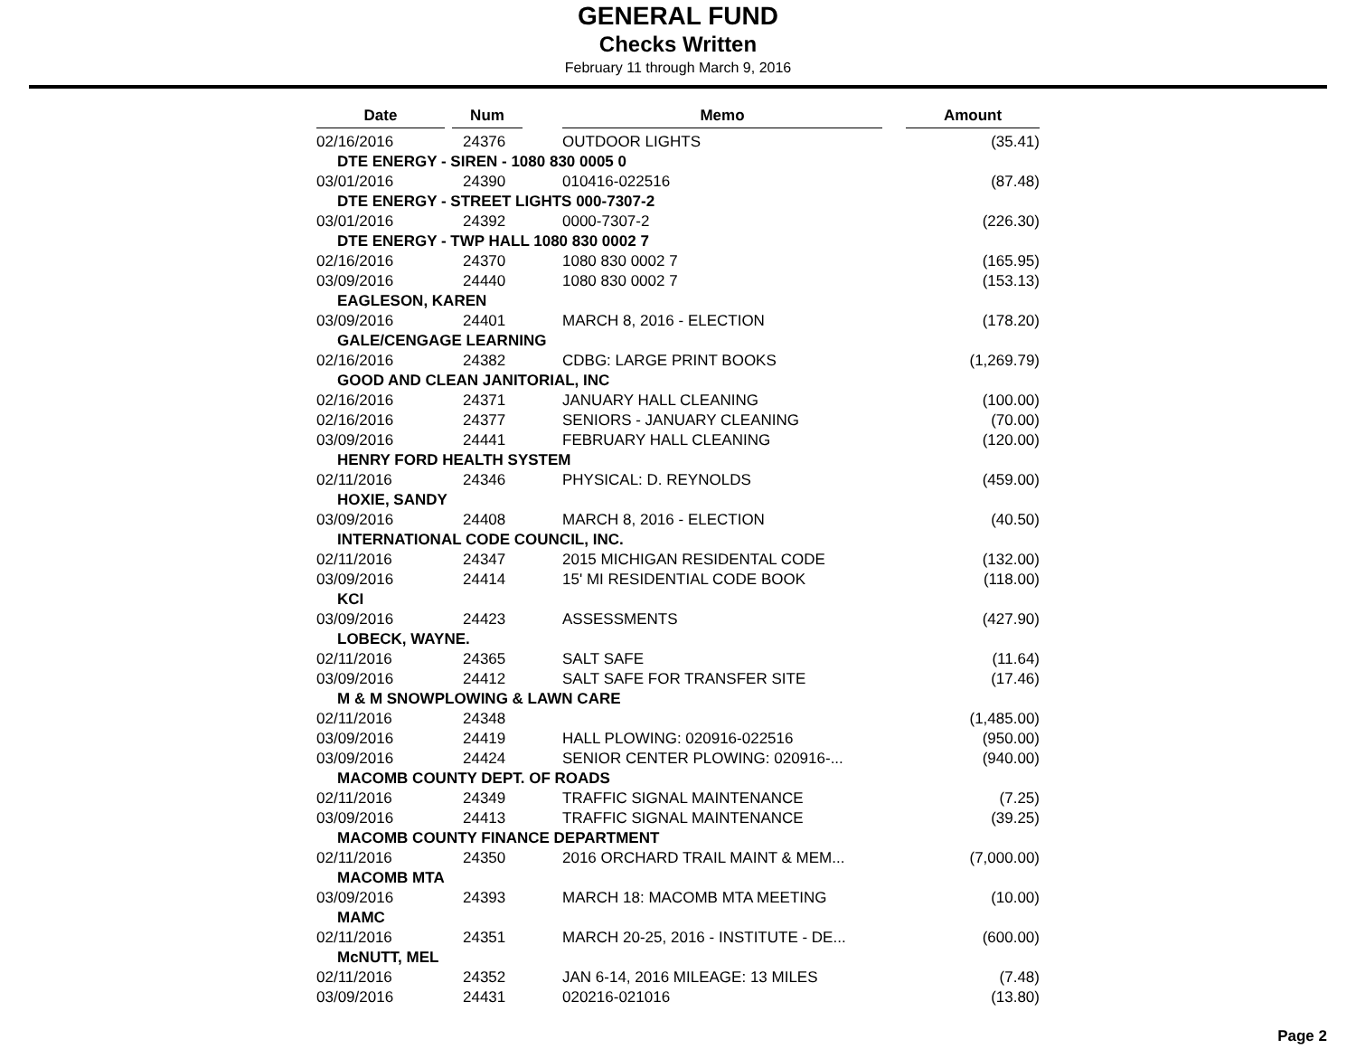GENERAL FUND
Checks Written
February 11 through March 9, 2016
| Date | Num | Memo | Amount |
| --- | --- | --- | --- |
| 02/16/2016 | 24376 | OUTDOOR LIGHTS | (35.41) |
| DTE ENERGY - SIREN - 1080 830 0005 0 | | | |
| 03/01/2016 | 24390 | 010416-022516 | (87.48) |
| DTE ENERGY - STREET LIGHTS 000-7307-2 | | | |
| 03/01/2016 | 24392 | 0000-7307-2 | (226.30) |
| DTE ENERGY - TWP HALL 1080 830 0002 7 | | | |
| 02/16/2016 | 24370 | 1080 830 0002 7 | (165.95) |
| 03/09/2016 | 24440 | 1080 830 0002 7 | (153.13) |
| EAGLESON, KAREN | | | |
| 03/09/2016 | 24401 | MARCH 8, 2016 - ELECTION | (178.20) |
| GALE/CENGAGE LEARNING | | | |
| 02/16/2016 | 24382 | CDBG: LARGE PRINT BOOKS | (1,269.79) |
| GOOD AND CLEAN JANITORIAL, INC | | | |
| 02/16/2016 | 24371 | JANUARY HALL CLEANING | (100.00) |
| 02/16/2016 | 24377 | SENIORS - JANUARY CLEANING | (70.00) |
| 03/09/2016 | 24441 | FEBRUARY HALL CLEANING | (120.00) |
| HENRY FORD HEALTH SYSTEM | | | |
| 02/11/2016 | 24346 | PHYSICAL: D. REYNOLDS | (459.00) |
| HOXIE, SANDY | | | |
| 03/09/2016 | 24408 | MARCH 8, 2016 - ELECTION | (40.50) |
| INTERNATIONAL CODE COUNCIL, INC. | | | |
| 02/11/2016 | 24347 | 2015 MICHIGAN RESIDENTAL CODE | (132.00) |
| 03/09/2016 | 24414 | 15' MI RESIDENTIAL CODE BOOK | (118.00) |
| KCI | | | |
| 03/09/2016 | 24423 | ASSESSMENTS | (427.90) |
| LOBECK, WAYNE. | | | |
| 02/11/2016 | 24365 | SALT SAFE | (11.64) |
| 03/09/2016 | 24412 | SALT SAFE FOR TRANSFER SITE | (17.46) |
| M & M SNOWPLOWING & LAWN CARE | | | |
| 02/11/2016 | 24348 | | (1,485.00) |
| 03/09/2016 | 24419 | HALL PLOWING: 020916-022516 | (950.00) |
| 03/09/2016 | 24424 | SENIOR CENTER PLOWING: 020916-... | (940.00) |
| MACOMB COUNTY DEPT. OF ROADS | | | |
| 02/11/2016 | 24349 | TRAFFIC SIGNAL MAINTENANCE | (7.25) |
| 03/09/2016 | 24413 | TRAFFIC SIGNAL MAINTENANCE | (39.25) |
| MACOMB COUNTY FINANCE DEPARTMENT | | | |
| 02/11/2016 | 24350 | 2016 ORCHARD TRAIL MAINT & MEM... | (7,000.00) |
| MACOMB MTA | | | |
| 03/09/2016 | 24393 | MARCH 18: MACOMB MTA MEETING | (10.00) |
| MAMC | | | |
| 02/11/2016 | 24351 | MARCH 20-25, 2016 - INSTITUTE - DE... | (600.00) |
| McNUTT, MEL | | | |
| 02/11/2016 | 24352 | JAN 6-14, 2016 MILEAGE: 13 MILES | (7.48) |
| 03/09/2016 | 24431 | 020216-021016 | (13.80) |
Page 2